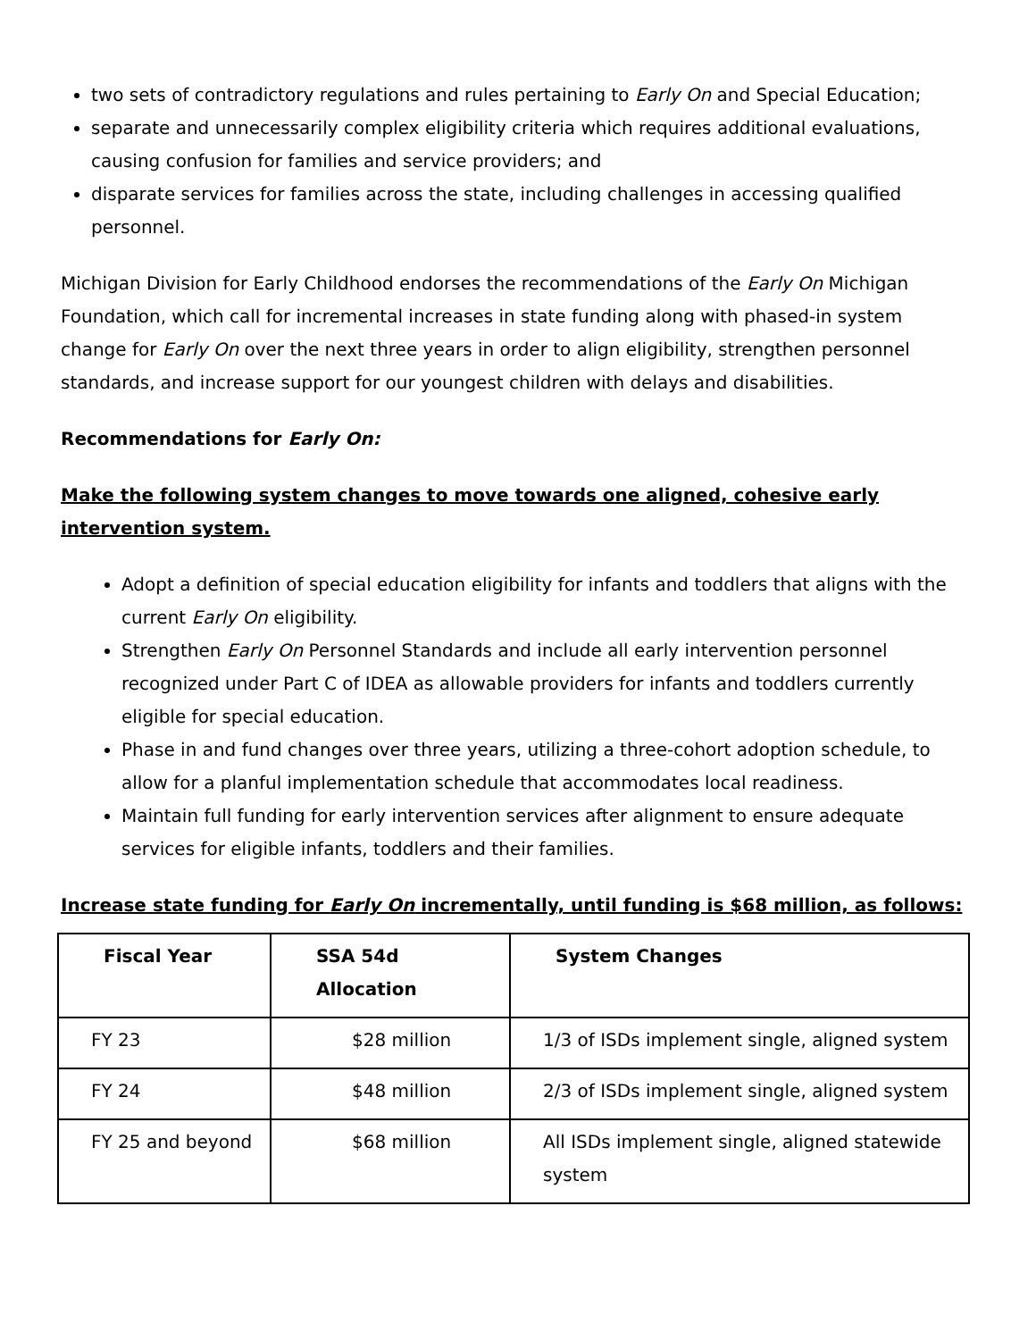two sets of contradictory regulations and rules pertaining to Early On and Special Education;
separate and unnecessarily complex eligibility criteria which requires additional evaluations, causing confusion for families and service providers; and
disparate services for families across the state, including challenges in accessing qualified personnel.
Michigan Division for Early Childhood endorses the recommendations of the Early On Michigan Foundation, which call for incremental increases in state funding along with phased-in system change for Early On over the next three years in order to align eligibility, strengthen personnel standards, and increase support for our youngest children with delays and disabilities.
Recommendations for Early On:
Make the following system changes to move towards one aligned, cohesive early intervention system.
Adopt a definition of special education eligibility for infants and toddlers that aligns with the current Early On eligibility.
Strengthen Early On Personnel Standards and include all early intervention personnel recognized under Part C of IDEA as allowable providers for infants and toddlers currently eligible for special education.
Phase in and fund changes over three years, utilizing a three-cohort adoption schedule, to allow for a planful implementation schedule that accommodates local readiness.
Maintain full funding for early intervention services after alignment to ensure adequate services for eligible infants, toddlers and their families.
Increase state funding for Early On incrementally, until funding is $68 million, as follows:
| Fiscal Year | SSA 54d Allocation | System Changes |
| --- | --- | --- |
| FY 23 | $28 million | 1/3 of ISDs implement single, aligned system |
| FY 24 | $48 million | 2/3 of ISDs implement single, aligned system |
| FY 25 and beyond | $68 million | All ISDs implement single, aligned statewide system |